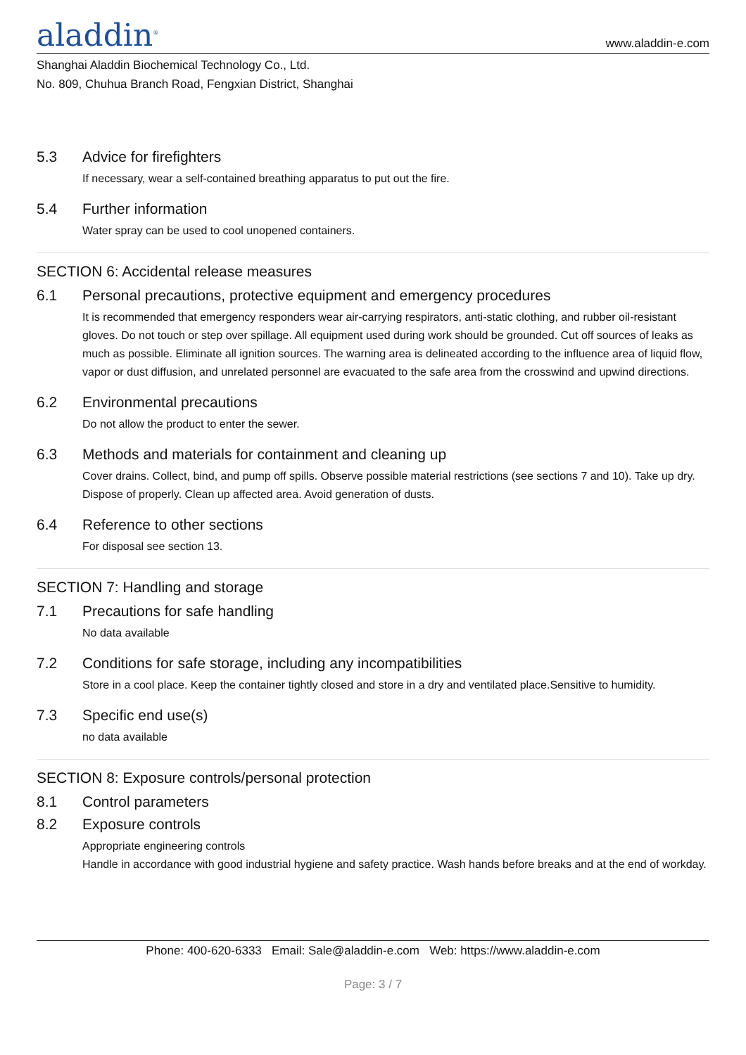aladdin<sup>®</sup>
www.aladdin-e.com
Shanghai Aladdin Biochemical Technology Co., Ltd.
No. 809, Chuhua Branch Road, Fengxian District, Shanghai
5.3 Advice for firefighters
If necessary, wear a self-contained breathing apparatus to put out the fire.
5.4 Further information
Water spray can be used to cool unopened containers.
SECTION 6: Accidental release measures
6.1 Personal precautions, protective equipment and emergency procedures
It is recommended that emergency responders wear air-carrying respirators, anti-static clothing, and rubber oil-resistant gloves. Do not touch or step over spillage. All equipment used during work should be grounded. Cut off sources of leaks as much as possible. Eliminate all ignition sources. The warning area is delineated according to the influence area of liquid flow, vapor or dust diffusion, and unrelated personnel are evacuated to the safe area from the crosswind and upwind directions.
6.2 Environmental precautions
Do not allow the product to enter the sewer.
6.3 Methods and materials for containment and cleaning up
Cover drains. Collect, bind, and pump off spills. Observe possible material restrictions (see sections 7 and 10). Take up dry. Dispose of properly. Clean up affected area. Avoid generation of dusts.
6.4 Reference to other sections
For disposal see section 13.
SECTION 7: Handling and storage
7.1 Precautions for safe handling
No data available
7.2 Conditions for safe storage, including any incompatibilities
Store in a cool place. Keep the container tightly closed and store in a dry and ventilated place.Sensitive to humidity.
7.3 Specific end use(s)
no data available
SECTION 8: Exposure controls/personal protection
8.1 Control parameters
8.2 Exposure controls
Appropriate engineering controls
Handle in accordance with good industrial hygiene and safety practice. Wash hands before breaks and at the end of workday.
Phone: 400-620-6333 Email: Sale@aladdin-e.com Web: https://www.aladdin-e.com
Page: 3 / 7